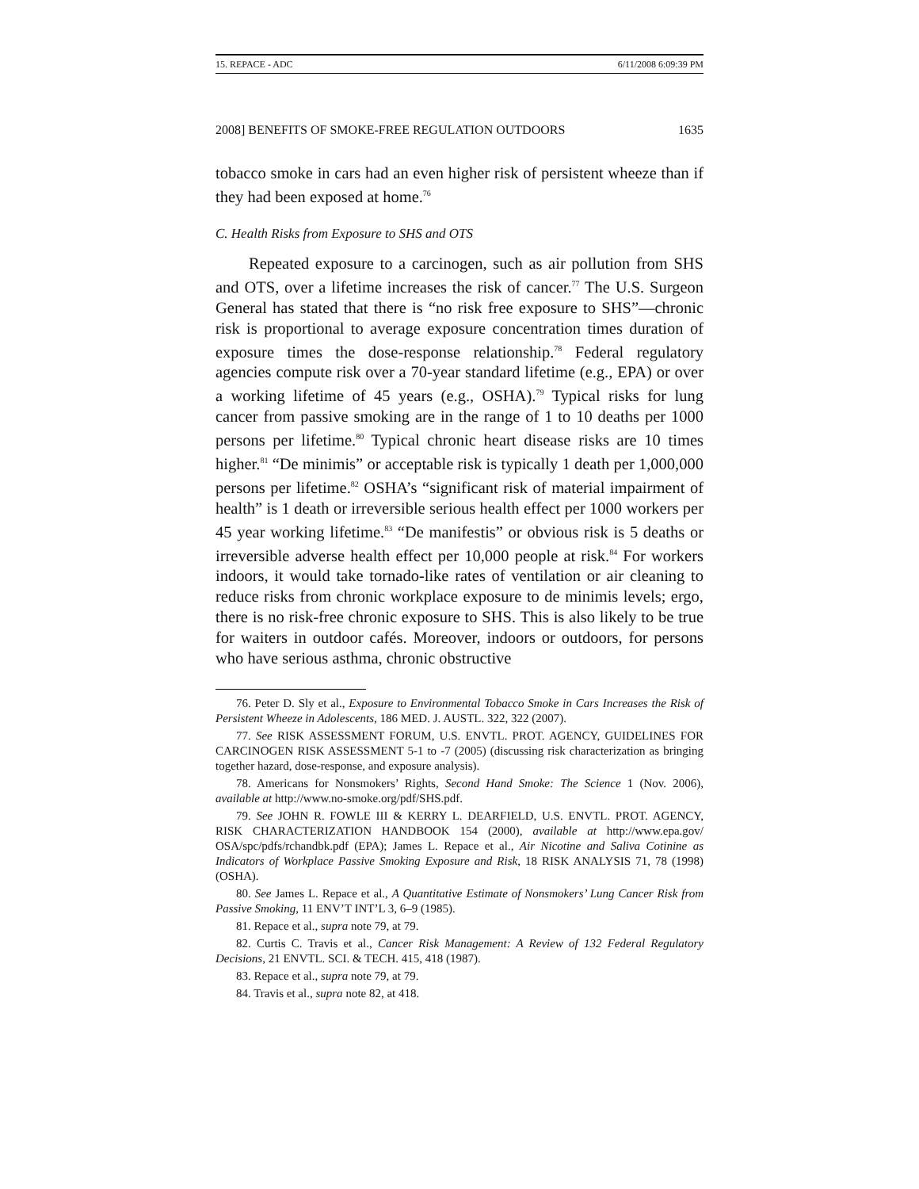15. REPACE - ADC 6/11/2008 6:09:39 PM
2008] BENEFITS OF SMOKE-FREE REGULATION OUTDOORS 1635
tobacco smoke in cars had an even higher risk of persistent wheeze than if they had been exposed at home.<sup>76</sup>
C. Health Risks from Exposure to SHS and OTS
Repeated exposure to a carcinogen, such as air pollution from SHS and OTS, over a lifetime increases the risk of cancer.<sup>77</sup> The U.S. Surgeon General has stated that there is “no risk free exposure to SHS”—chronic risk is proportional to average exposure concentration times duration of exposure times the dose-response relationship.<sup>78</sup> Federal regulatory agencies compute risk over a 70-year standard lifetime (e.g., EPA) or over a working lifetime of 45 years (e.g., OSHA).<sup>79</sup> Typical risks for lung cancer from passive smoking are in the range of 1 to 10 deaths per 1000 persons per lifetime.<sup>80</sup> Typical chronic heart disease risks are 10 times higher.<sup>81</sup> “De minimis” or acceptable risk is typically 1 death per 1,000,000 persons per lifetime.<sup>82</sup> OSHA’s “significant risk of material impairment of health” is 1 death or irreversible serious health effect per 1000 workers per 45 year working lifetime.<sup>83</sup> “De manifestis” or obvious risk is 5 deaths or irreversible adverse health effect per 10,000 people at risk.<sup>84</sup> For workers indoors, it would take tornado-like rates of ventilation or air cleaning to reduce risks from chronic workplace exposure to de minimis levels; ergo, there is no risk-free chronic exposure to SHS. This is also likely to be true for waiters in outdoor cafés. Moreover, indoors or outdoors, for persons who have serious asthma, chronic obstructive
76. Peter D. Sly et al., Exposure to Environmental Tobacco Smoke in Cars Increases the Risk of Persistent Wheeze in Adolescents, 186 MED. J. AUSTL. 322, 322 (2007).
77. See RISK ASSESSMENT FORUM, U.S. ENVTL. PROT. AGENCY, GUIDELINES FOR CARCINOGEN RISK ASSESSMENT 5-1 to -7 (2005) (discussing risk characterization as bringing together hazard, dose-response, and exposure analysis).
78. Americans for Nonsmokers’ Rights, Second Hand Smoke: The Science 1 (Nov. 2006), available at http://www.no-smoke.org/pdf/SHS.pdf.
79. See JOHN R. FOWLE III & KERRY L. DEARFIELD, U.S. ENVTL. PROT. AGENCY, RISK CHARACTERIZATION HANDBOOK 154 (2000), available at http://www.epa.gov/ OSA/spc/pdfs/rchandbk.pdf (EPA); James L. Repace et al., Air Nicotine and Saliva Cotinine as Indicators of Workplace Passive Smoking Exposure and Risk, 18 RISK ANALYSIS 71, 78 (1998) (OSHA).
80. See James L. Repace et al., A Quantitative Estimate of Nonsmokers’ Lung Cancer Risk from Passive Smoking, 11 ENV’T INT’L 3, 6–9 (1985).
81. Repace et al., supra note 79, at 79.
82. Curtis C. Travis et al., Cancer Risk Management: A Review of 132 Federal Regulatory Decisions, 21 ENVTL. SCI. & TECH. 415, 418 (1987).
83. Repace et al., supra note 79, at 79.
84. Travis et al., supra note 82, at 418.